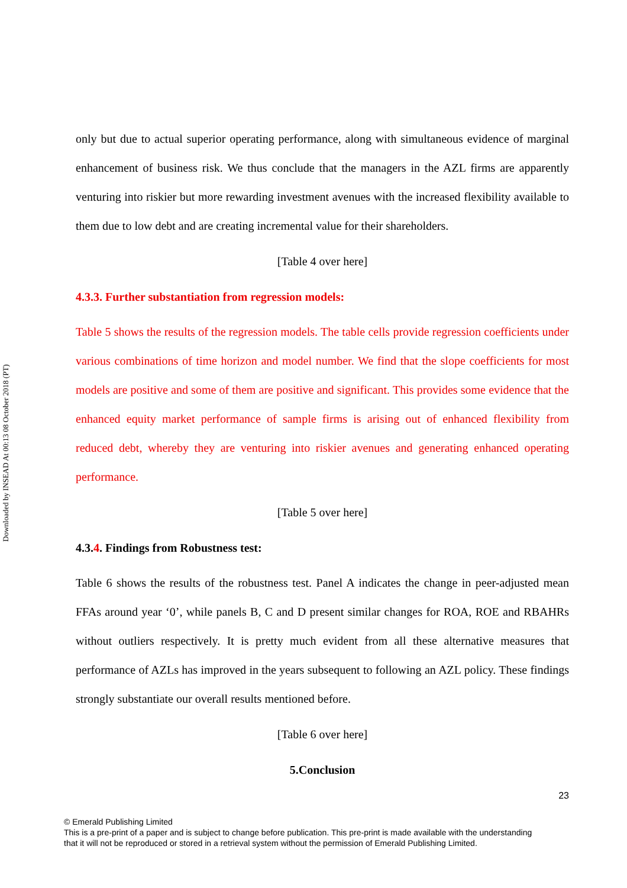Downloaded by INSEAD At 00:13 08 October 2018 (PT)
only but due to actual superior operating performance, along with simultaneous evidence of marginal enhancement of business risk. We thus conclude that the managers in the AZL firms are apparently venturing into riskier but more rewarding investment avenues with the increased flexibility available to them due to low debt and are creating incremental value for their shareholders.
[Table 4 over here]
4.3.3. Further substantiation from regression models:
Table 5 shows the results of the regression models. The table cells provide regression coefficients under various combinations of time horizon and model number. We find that the slope coefficients for most models are positive and some of them are positive and significant. This provides some evidence that the enhanced equity market performance of sample firms is arising out of enhanced flexibility from reduced debt, whereby they are venturing into riskier avenues and generating enhanced operating performance.
[Table 5 over here]
4.3.4. Findings from Robustness test:
Table 6 shows the results of the robustness test. Panel A indicates the change in peer-adjusted mean FFAs around year ‘0’, while panels B, C and D present similar changes for ROA, ROE and RBAHRs without outliers respectively. It is pretty much evident from all these alternative measures that performance of AZLs has improved in the years subsequent to following an AZL policy. These findings strongly substantiate our overall results mentioned before.
[Table 6 over here]
5.Conclusion
23
© Emerald Publishing Limited
This is a pre-print of a paper and is subject to change before publication. This pre-print is made available with the understanding
that it will not be reproduced or stored in a retrieval system without the permission of Emerald Publishing Limited.